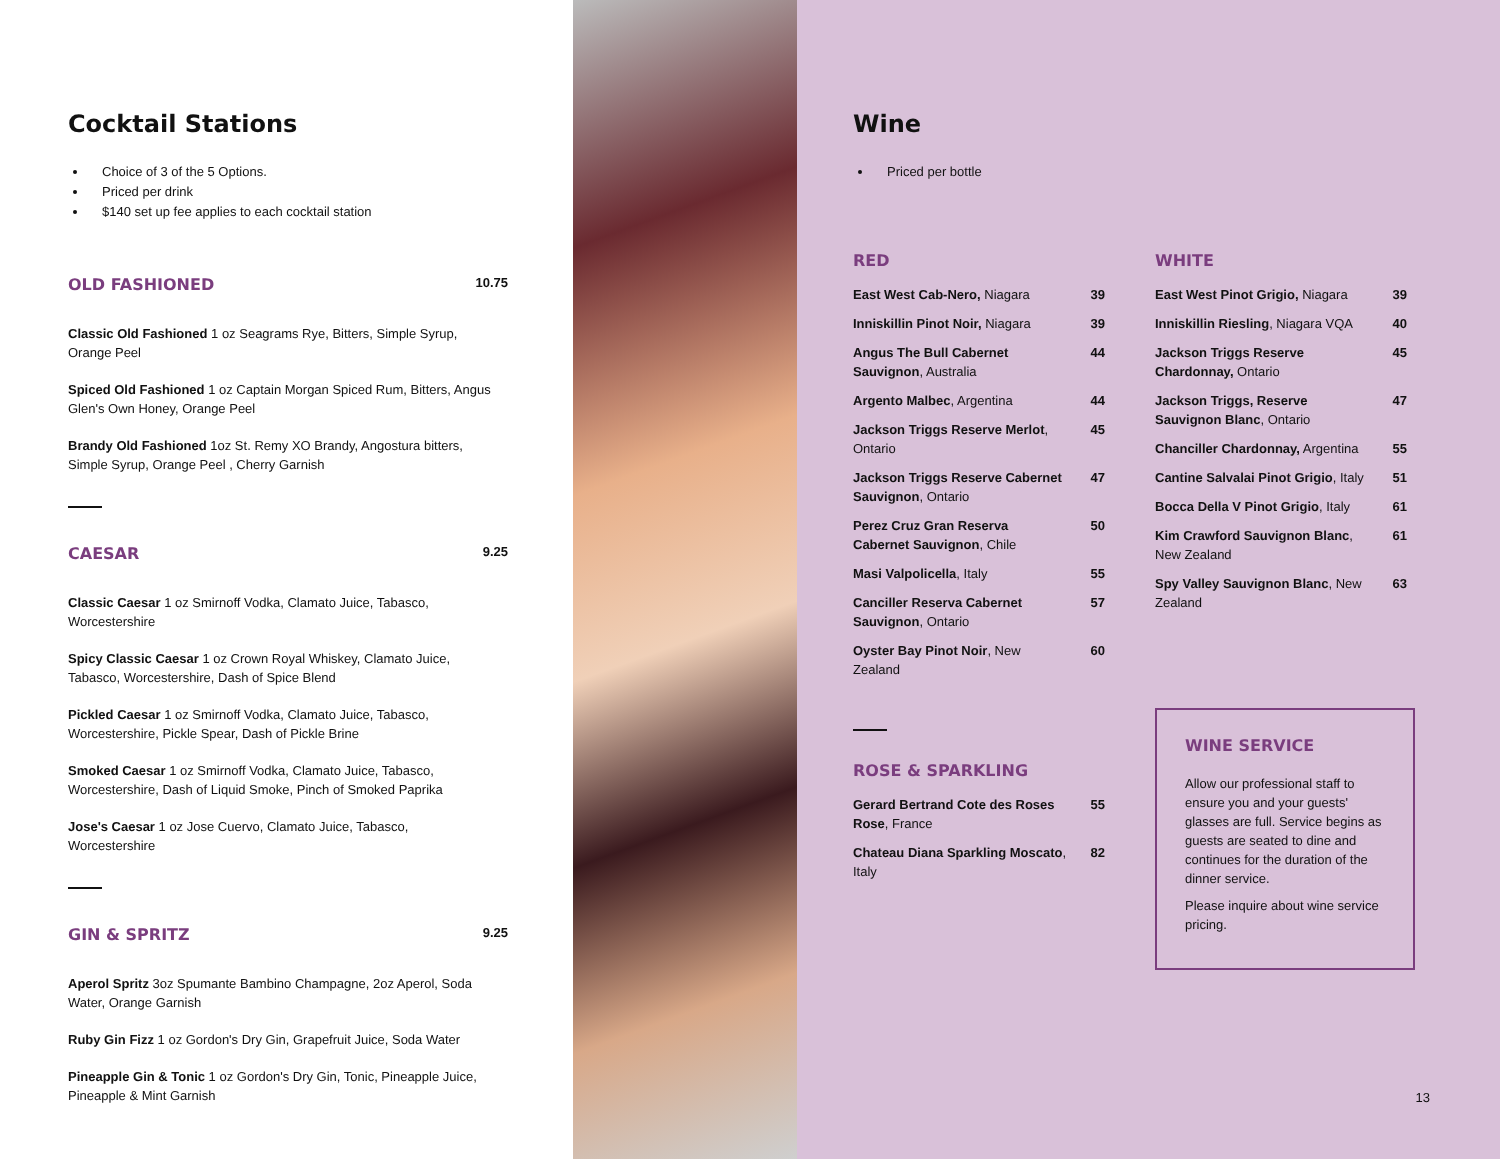Cocktail Stations
Choice of 3 of the 5 Options.
Priced per drink
$140 set up fee applies to each cocktail station
OLD FASHIONED
10.75
Classic Old Fashioned 1 oz Seagrams Rye, Bitters, Simple Syrup, Orange Peel
Spiced Old Fashioned 1 oz Captain Morgan Spiced Rum, Bitters, Angus Glen's Own Honey, Orange Peel
Brandy Old Fashioned 1oz St. Remy XO Brandy, Angostura bitters, Simple Syrup, Orange Peel , Cherry Garnish
CAESAR
9.25
Classic Caesar 1 oz Smirnoff Vodka, Clamato Juice, Tabasco, Worcestershire
Spicy Classic Caesar 1 oz Crown Royal Whiskey, Clamato Juice, Tabasco, Worcestershire, Dash of Spice Blend
Pickled Caesar 1 oz Smirnoff Vodka, Clamato Juice, Tabasco, Worcestershire, Pickle Spear, Dash of Pickle Brine
Smoked Caesar 1 oz Smirnoff Vodka, Clamato Juice, Tabasco, Worcestershire, Dash of Liquid Smoke, Pinch of Smoked Paprika
Jose's Caesar 1 oz Jose Cuervo, Clamato Juice, Tabasco, Worcestershire
GIN & SPRITZ
9.25
Aperol Spritz 3oz Spumante Bambino Champagne, 2oz Aperol, Soda Water, Orange Garnish
Ruby Gin Fizz 1 oz Gordon's Dry Gin, Grapefruit Juice, Soda Water
Pineapple Gin & Tonic 1 oz Gordon's Dry Gin, Tonic, Pineapple Juice, Pineapple & Mint Garnish
Wine
Priced per bottle
RED
East West Cab-Nero, Niagara 39
Inniskillin Pinot Noir, Niagara 39
Angus The Bull Cabernet Sauvignon, Australia 44
Argento Malbec, Argentina 44
Jackson Triggs Reserve Merlot, Ontario 45
Jackson Triggs Reserve Cabernet Sauvignon, Ontario 47
Perez Cruz Gran Reserva Cabernet Sauvignon, Chile 50
Masi Valpolicella, Italy 55
Canciller Reserva Cabernet Sauvignon, Ontario 57
Oyster Bay Pinot Noir, New Zealand 60
ROSE & SPARKLING
Gerard Bertrand Cote des Roses Rose, France 55
Chateau Diana Sparkling Moscato, Italy 82
WHITE
East West Pinot Grigio, Niagara 39
Inniskillin Riesling, Niagara VQA 40
Jackson Triggs Reserve Chardonnay, Ontario 45
Jackson Triggs, Reserve Sauvignon Blanc, Ontario 47
Chanciller Chardonnay, Argentina 55
Cantine Salvalai Pinot Grigio, Italy 51
Bocca Della V Pinot Grigio, Italy 61
Kim Crawford Sauvignon Blanc, New Zealand 61
Spy Valley Sauvignon Blanc, New Zealand 63
WINE SERVICE
Allow our professional staff to ensure you and your guests' glasses are full. Service begins as guests are seated to dine and continues for the duration of the dinner service.
Please inquire about wine service pricing.
13